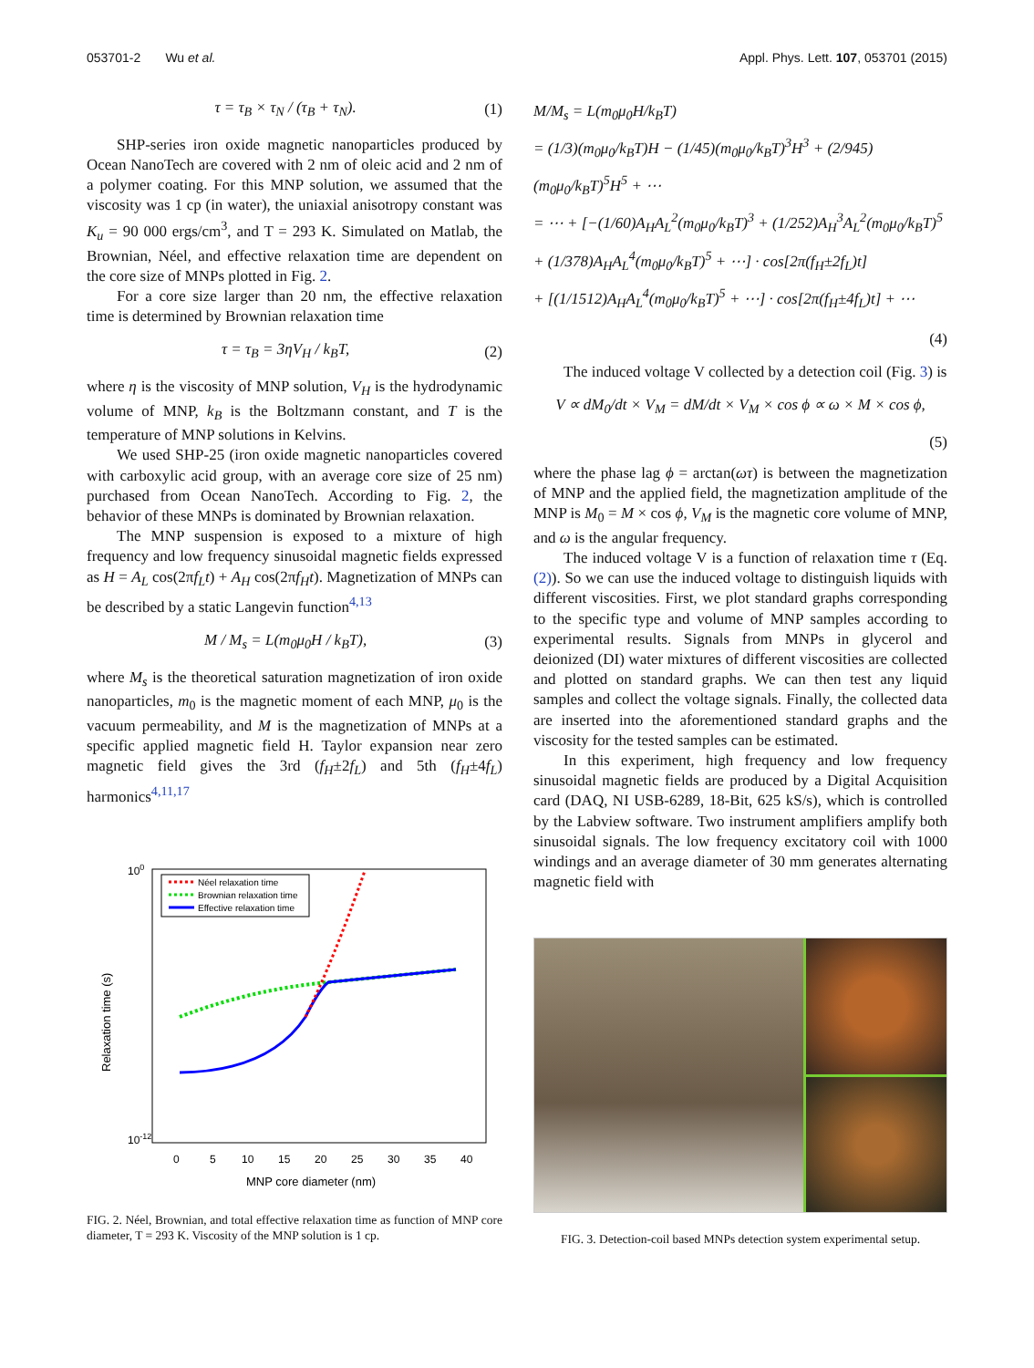053701-2 Wu et al. Appl. Phys. Lett. 107, 053701 (2015)
τ = τ<sub>B</sub> × τ<sub>N</sub> / (τ<sub>B</sub> + τ<sub>N</sub>). (1)
SHP-series iron oxide magnetic nanoparticles produced by Ocean NanoTech are covered with 2 nm of oleic acid and 2 nm of a polymer coating. For this MNP solution, we assumed that the viscosity was 1 cp (in water), the uniaxial anisotropy constant was K<sub>u</sub> = 90 000 ergs/cm<sup>3</sup>, and T = 293 K. Simulated on Matlab, the Brownian, Néel, and effective relaxation time are dependent on the core size of MNPs plotted in Fig. 2.
For a core size larger than 20 nm, the effective relaxation time is determined by Brownian relaxation time
τ = τ<sub>B</sub> = 3ηV<sub>H</sub> / k<sub>B</sub>T, (2)
where η is the viscosity of MNP solution, V<sub>H</sub> is the hydrodynamic volume of MNP, k<sub>B</sub> is the Boltzmann constant, and T is the temperature of MNP solutions in Kelvins.
We used SHP-25 (iron oxide magnetic nanoparticles covered with carboxylic acid group, with an average core size of 25 nm) purchased from Ocean NanoTech. According to Fig. 2, the behavior of these MNPs is dominated by Brownian relaxation.
The MNP suspension is exposed to a mixture of high frequency and low frequency sinusoidal magnetic fields expressed as H = A<sub>L</sub> cos(2πf<sub>L</sub>t) + A<sub>H</sub> cos(2πf<sub>H</sub>t). Magnetization of MNPs can be described by a static Langevin function<sup>4,13</sup>
M / M<sub>s</sub> = L(m<sub>0</sub>μ<sub>0</sub>H / k<sub>B</sub>T), (3)
where M<sub>s</sub> is the theoretical saturation magnetization of iron oxide nanoparticles, m<sub>0</sub> is the magnetic moment of each MNP, μ<sub>0</sub> is the vacuum permeability, and M is the magnetization of MNPs at a specific applied magnetic field H. Taylor expansion near zero magnetic field gives the 3rd (f<sub>H</sub>±2f<sub>L</sub>) and 5th (f<sub>H</sub>±4f<sub>L</sub>) harmonics<sup>4,11,17</sup>
100
10-12
0
5
10
15
20
25
30
35
40
MNP core diameter (nm)
Relaxation time (s)
Néel relaxation time
Brownian relaxation time
Effective relaxation time
FIG. 2. Néel, Brownian, and total effective relaxation time as function of MNP core diameter, T = 293 K. Viscosity of the MNP solution is 1 cp.
M/M<sub>s</sub> = L(m<sub>0</sub>μ<sub>0</sub>H/k<sub>B</sub>T)
= (1/3)(m<sub>0</sub>μ<sub>0</sub>/k<sub>B</sub>T)H − (1/45)(m<sub>0</sub>μ<sub>0</sub>/k<sub>B</sub>T)<sup>3</sup>H<sup>3</sup> + (2/945)(m<sub>0</sub>μ<sub>0</sub>/k<sub>B</sub>T)<sup>5</sup>H<sup>5</sup> + ⋯
= ⋯ + [−(1/60)A<sub>H</sub>A<sub>L</sub><sup>2</sup>(m<sub>0</sub>μ<sub>0</sub>/k<sub>B</sub>T)<sup>3</sup> + (1/252)A<sub>H</sub><sup>3</sup>A<sub>L</sub><sup>2</sup>(m<sub>0</sub>μ<sub>0</sub>/k<sub>B</sub>T)<sup>5</sup>
+ (1/378)A<sub>H</sub>A<sub>L</sub><sup>4</sup>(m<sub>0</sub>μ<sub>0</sub>/k<sub>B</sub>T)<sup>5</sup> + ⋯] · cos[2π(f<sub>H</sub>±2f<sub>L</sub>)t]
+ [(1/1512)A<sub>H</sub>A<sub>L</sub><sup>4</sup>(m<sub>0</sub>μ<sub>0</sub>/k<sub>B</sub>T)<sup>5</sup> + ⋯] · cos[2π(f<sub>H</sub>±4f<sub>L</sub>)t] + ⋯
(4)
The induced voltage V collected by a detection coil (Fig. 3) is
V ∝ dM<sub>0</sub>/dt × V<sub>M</sub> = dM/dt × V<sub>M</sub> × cos ϕ ∝ ω × M × cos ϕ,
(5)
where the phase lag ϕ = arctan(ωτ) is between the magnetization of MNP and the applied field, the magnetization amplitude of the MNP is M<sub>0</sub> = M × cos ϕ, V<sub>M</sub> is the magnetic core volume of MNP, and ω is the angular frequency.
The induced voltage V is a function of relaxation time τ (Eq. (2)). So we can use the induced voltage to distinguish liquids with different viscosities. First, we plot standard graphs corresponding to the specific type and volume of MNP samples according to experimental results. Signals from MNPs in glycerol and deionized (DI) water mixtures of different viscosities are collected and plotted on standard graphs. We can then test any liquid samples and collect the voltage signals. Finally, the collected data are inserted into the aforementioned standard graphs and the viscosity for the tested samples can be estimated.
In this experiment, high frequency and low frequency sinusoidal magnetic fields are produced by a Digital Acquisition card (DAQ, NI USB-6289, 18-Bit, 625 kS/s), which is controlled by the Labview software. Two instrument amplifiers amplify both sinusoidal signals. The low frequency excitatory coil with 1000 windings and an average diameter of 30 mm generates alternating magnetic field with
FIG. 3. Detection-coil based MNPs detection system experimental setup.